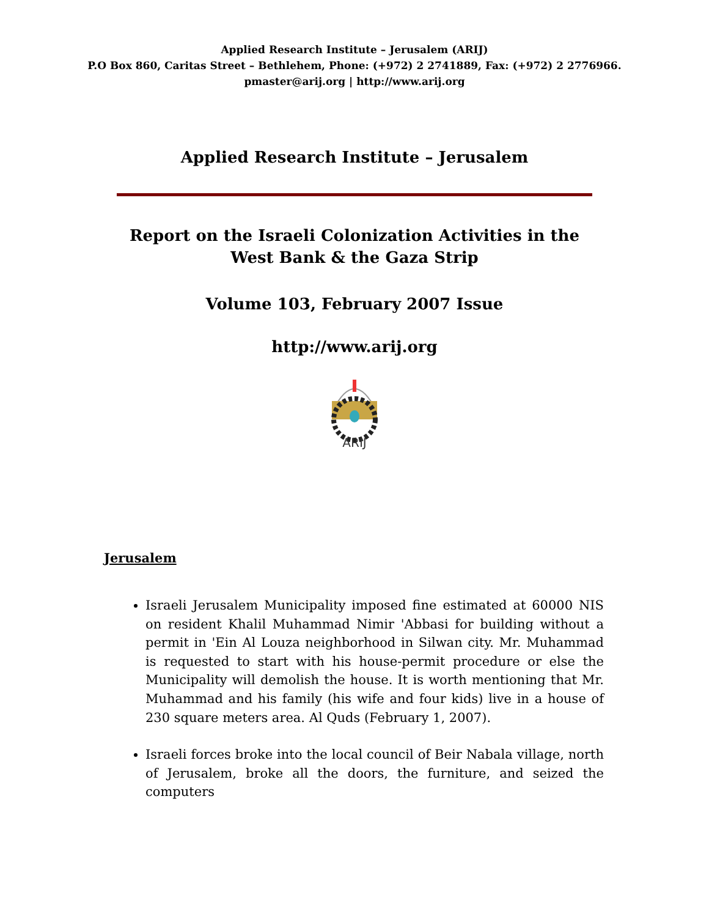Applied Research Institute – Jerusalem (ARIJ)
P.O Box 860, Caritas Street – Bethlehem, Phone: (+972) 2 2741889, Fax: (+972) 2 2776966.
pmaster@arij.org | http://www.arij.org
Applied Research Institute – Jerusalem
Report on the Israeli Colonization Activities in the West Bank & the Gaza Strip
Volume 103, February 2007 Issue
http://www.arij.org
ARIJ
Jerusalem
Israeli Jerusalem Municipality imposed fine estimated at 60000 NIS on resident Khalil Muhammad Nimir 'Abbasi for building without a permit in 'Ein Al Louza neighborhood in Silwan city. Mr. Muhammad is requested to start with his house-permit procedure or else the Municipality will demolish the house. It is worth mentioning that Mr. Muhammad and his family (his wife and four kids) live in a house of 230 square meters area. Al Quds (February 1, 2007).
Israeli forces broke into the local council of Beir Nabala village, north of Jerusalem, broke all the doors, the furniture, and seized the computers